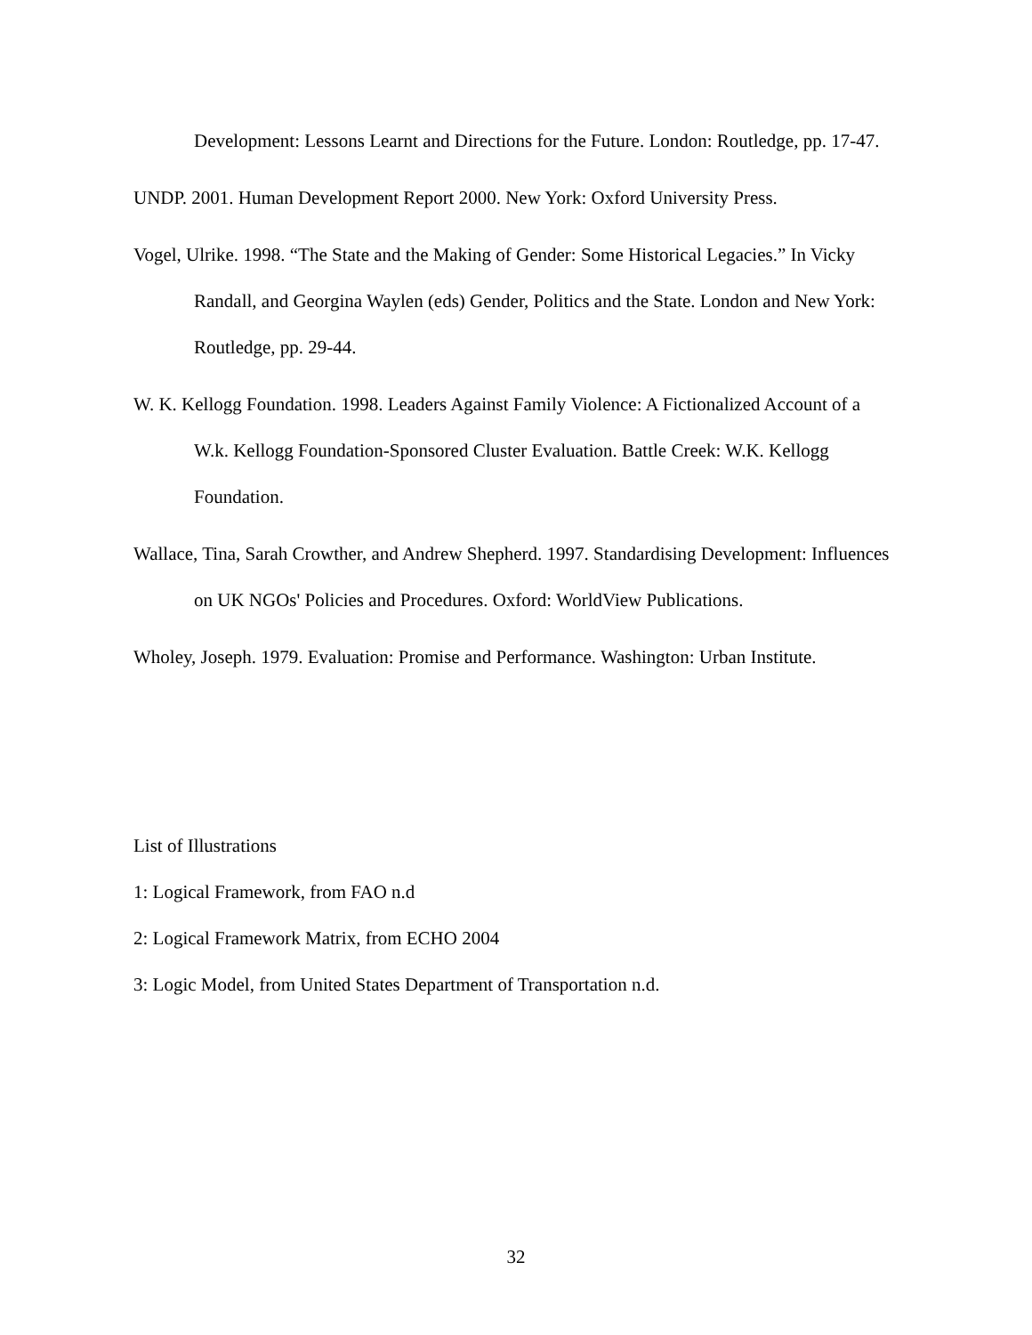Development: Lessons Learnt and Directions for the Future. London: Routledge, pp. 17-47.
UNDP. 2001. Human Development Report 2000. New York: Oxford University Press.
Vogel, Ulrike. 1998. “The State and the Making of Gender: Some Historical Legacies.” In Vicky Randall, and Georgina Waylen (eds) Gender, Politics and the State. London and New York: Routledge, pp. 29-44.
W. K. Kellogg Foundation. 1998. Leaders Against Family Violence: A Fictionalized Account of a W.k. Kellogg Foundation-Sponsored Cluster Evaluation. Battle Creek: W.K. Kellogg Foundation.
Wallace, Tina, Sarah Crowther, and Andrew Shepherd. 1997. Standardising Development: Influences on UK NGOs' Policies and Procedures. Oxford: WorldView Publications.
Wholey, Joseph. 1979. Evaluation: Promise and Performance. Washington: Urban Institute.
List of Illustrations
1: Logical Framework, from FAO n.d
2: Logical Framework Matrix, from ECHO 2004
3: Logic Model, from United States Department of Transportation n.d.
32